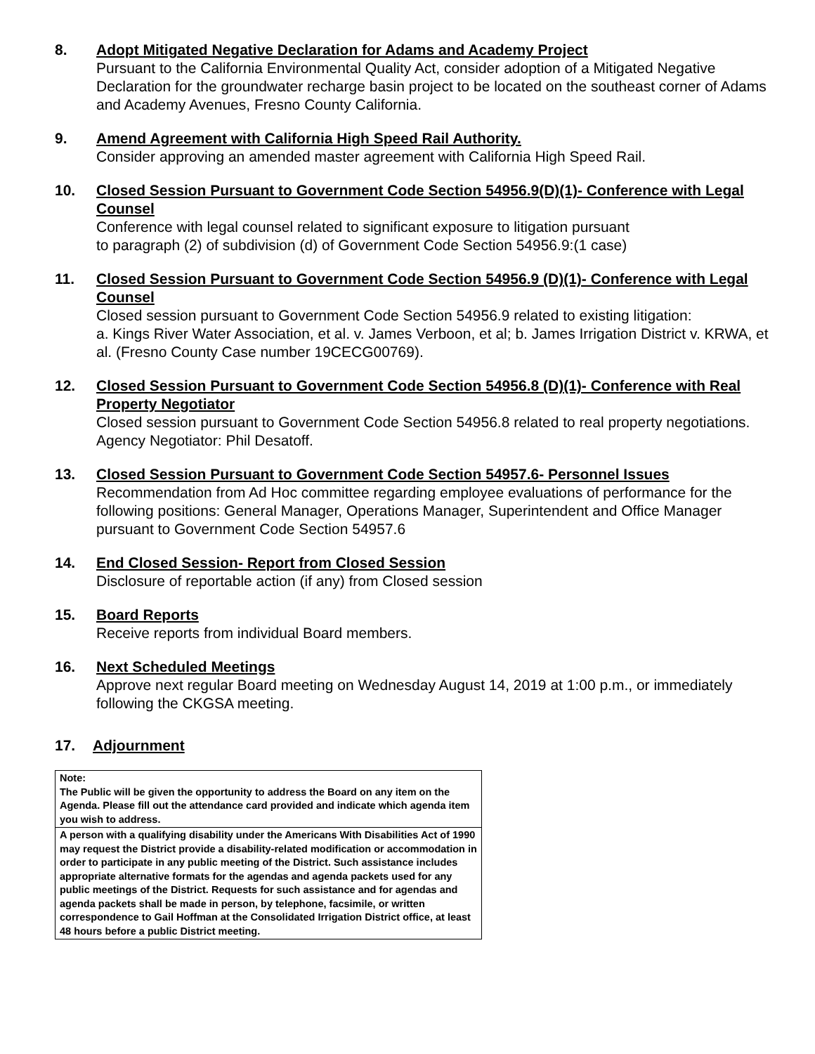8. Adopt Mitigated Negative Declaration for Adams and Academy Project
Pursuant to the California Environmental Quality Act, consider adoption of a Mitigated Negative Declaration for the groundwater recharge basin project to be located on the southeast corner of Adams and Academy Avenues, Fresno County California.
9. Amend Agreement with California High Speed Rail Authority.
Consider approving an amended master agreement with California High Speed Rail.
10. Closed Session Pursuant to Government Code Section 54956.9(D)(1)- Conference with Legal Counsel
Conference with legal counsel related to significant exposure to litigation pursuant
to paragraph (2) of subdivision (d) of Government Code Section 54956.9:(1 case)
11. Closed Session Pursuant to Government Code Section 54956.9 (D)(1)- Conference with Legal Counsel
Closed session pursuant to Government Code Section 54956.9 related to existing litigation:
a. Kings River Water Association, et al. v. James Verboon, et al; b. James Irrigation District v. KRWA, et al. (Fresno County Case number 19CECG00769).
12. Closed Session Pursuant to Government Code Section 54956.8 (D)(1)- Conference with Real Property Negotiator
Closed session pursuant to Government Code Section 54956.8 related to real property negotiations. Agency Negotiator: Phil Desatoff.
13. Closed Session Pursuant to Government Code Section 54957.6- Personnel Issues
Recommendation from Ad Hoc committee regarding employee evaluations of performance for the following positions: General Manager, Operations Manager, Superintendent and Office Manager pursuant to Government Code Section 54957.6
14. End Closed Session- Report from Closed Session
Disclosure of reportable action (if any) from Closed session
15. Board Reports
Receive reports from individual Board members.
16. Next Scheduled Meetings
Approve next regular Board meeting on Wednesday August 14, 2019 at 1:00 p.m., or immediately following the CKGSA meeting.
17. Adjournment
| Note: The Public will be given the opportunity to address the Board on any item on the Agenda. Please fill out the attendance card provided and indicate which agenda item you wish to address. |
| A person with a qualifying disability under the Americans With Disabilities Act of 1990 may request the District provide a disability-related modification or accommodation in order to participate in any public meeting of the District. Such assistance includes appropriate alternative formats for the agendas and agenda packets used for any public meetings of the District. Requests for such assistance and for agendas and agenda packets shall be made in person, by telephone, facsimile, or written correspondence to Gail Hoffman at the Consolidated Irrigation District office, at least 48 hours before a public District meeting. |